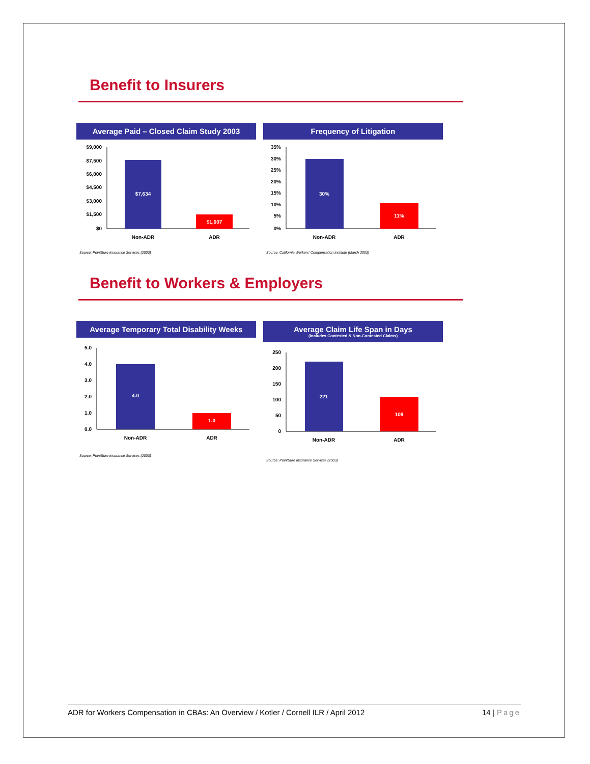Benefit to Insurers
Average Paid – Closed Claim Study 2003
$9,000
$7,500
$6,000
$4,500
$3,000
$1,500
$0
$7,634
$1,607
Non-ADR
ADR
Source: PointSure Insurance Services (2003)
Frequency of Litigation
35%
30%
25%
20%
15%
10%
5%
0%
30%
11%
Non-ADR
ADR
Source: California Workers' Compensation Institute (March 2003)
Benefit to Workers & Employers
Average Temporary Total Disability Weeks
5.0
4.0
3.0
2.0
1.0
0.0
4.0
1.0
Non-ADR
ADR
Source: PointSure Insurance Services (2003)
Average Claim Life Span in Days
(Includes Contested & Non-Contested Claims)
250
200
150
100
50
0
221
109
Non-ADR
ADR
Source: PointSure Insurance Services (2003)
ADR for Workers Compensation in CBAs: An Overview / Kotler / Cornell ILR / April 2012 14 | Page